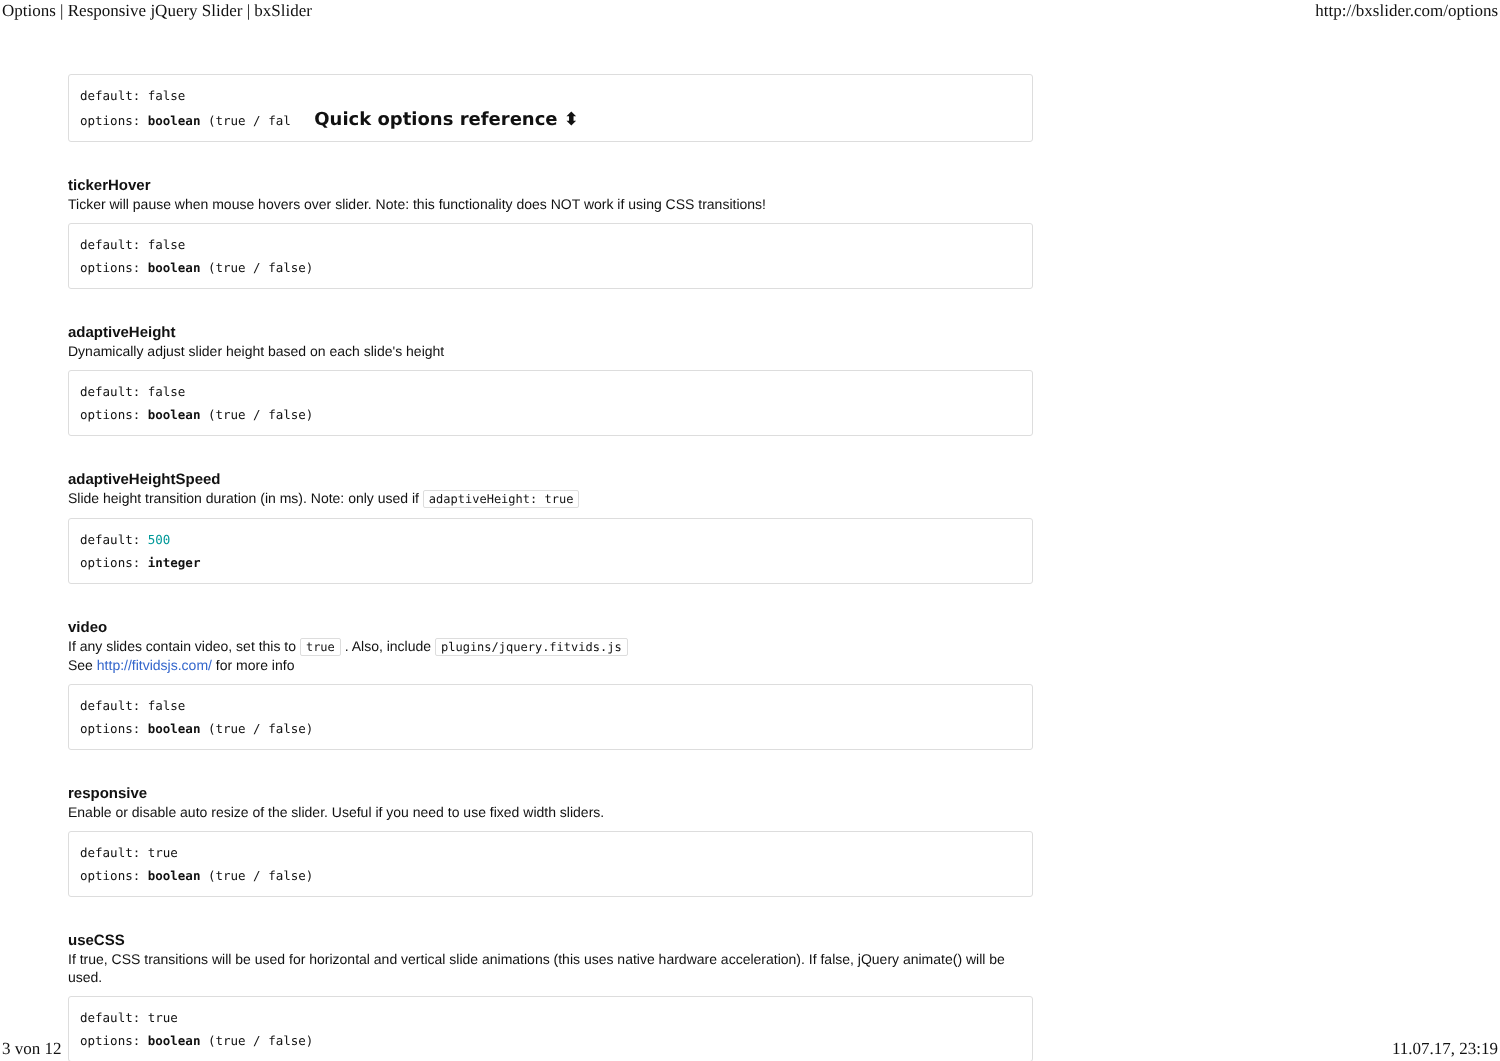Options | Responsive jQuery Slider | bxSlider http://bxslider.com/options
default: false
options: boolean (true / fal Quick options reference ⬍
tickerHover
Ticker will pause when mouse hovers over slider. Note: this functionality does NOT work if using CSS transitions!
default: false
options: boolean (true / false)
adaptiveHeight
Dynamically adjust slider height based on each slide's height
default: false
options: boolean (true / false)
adaptiveHeightSpeed
Slide height transition duration (in ms). Note: only used if adaptiveHeight: true
default: 500
options: integer
video
If any slides contain video, set this to true . Also, include plugins/jquery.fitvids.js
See http://fitvidsjs.com/ for more info
default: false
options: boolean (true / false)
responsive
Enable or disable auto resize of the slider. Useful if you need to use fixed width sliders.
default: true
options: boolean (true / false)
useCSS
If true, CSS transitions will be used for horizontal and vertical slide animations (this uses native hardware acceleration). If false, jQuery animate() will be used.
default: true
options: boolean (true / false)
3 von 12 11.07.17, 23:19